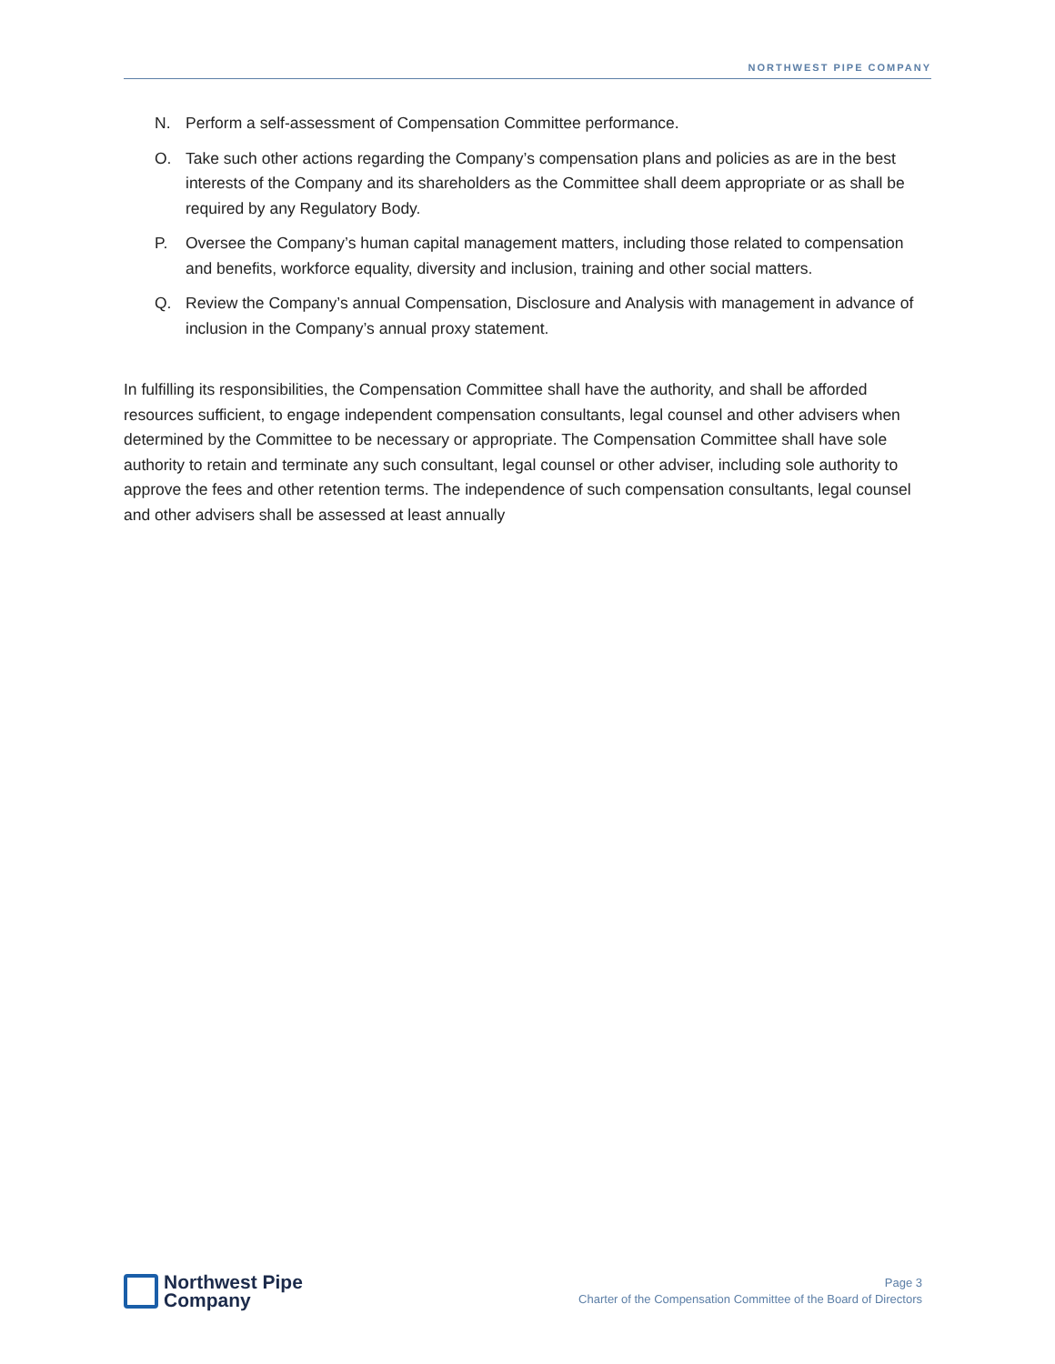NORTHWEST PIPE COMPANY
N. Perform a self-assessment of Compensation Committee performance.
O. Take such other actions regarding the Company’s compensation plans and policies as are in the best interests of the Company and its shareholders as the Committee shall deem appropriate or as shall be required by any Regulatory Body.
P. Oversee the Company’s human capital management matters, including those related to compensation and benefits, workforce equality, diversity and inclusion, training and other social matters.
Q. Review the Company’s annual Compensation, Disclosure and Analysis with management in advance of inclusion in the Company’s annual proxy statement.
In fulfilling its responsibilities, the Compensation Committee shall have the authority, and shall be afforded resources sufficient, to engage independent compensation consultants, legal counsel and other advisers when determined by the Committee to be necessary or appropriate. The Compensation Committee shall have sole authority to retain and terminate any such consultant, legal counsel or other adviser, including sole authority to approve the fees and other retention terms. The independence of such compensation consultants, legal counsel and other advisers shall be assessed at least annually
Northwest Pipe
Company
Page 3
Charter of the Compensation Committee of the Board of Directors